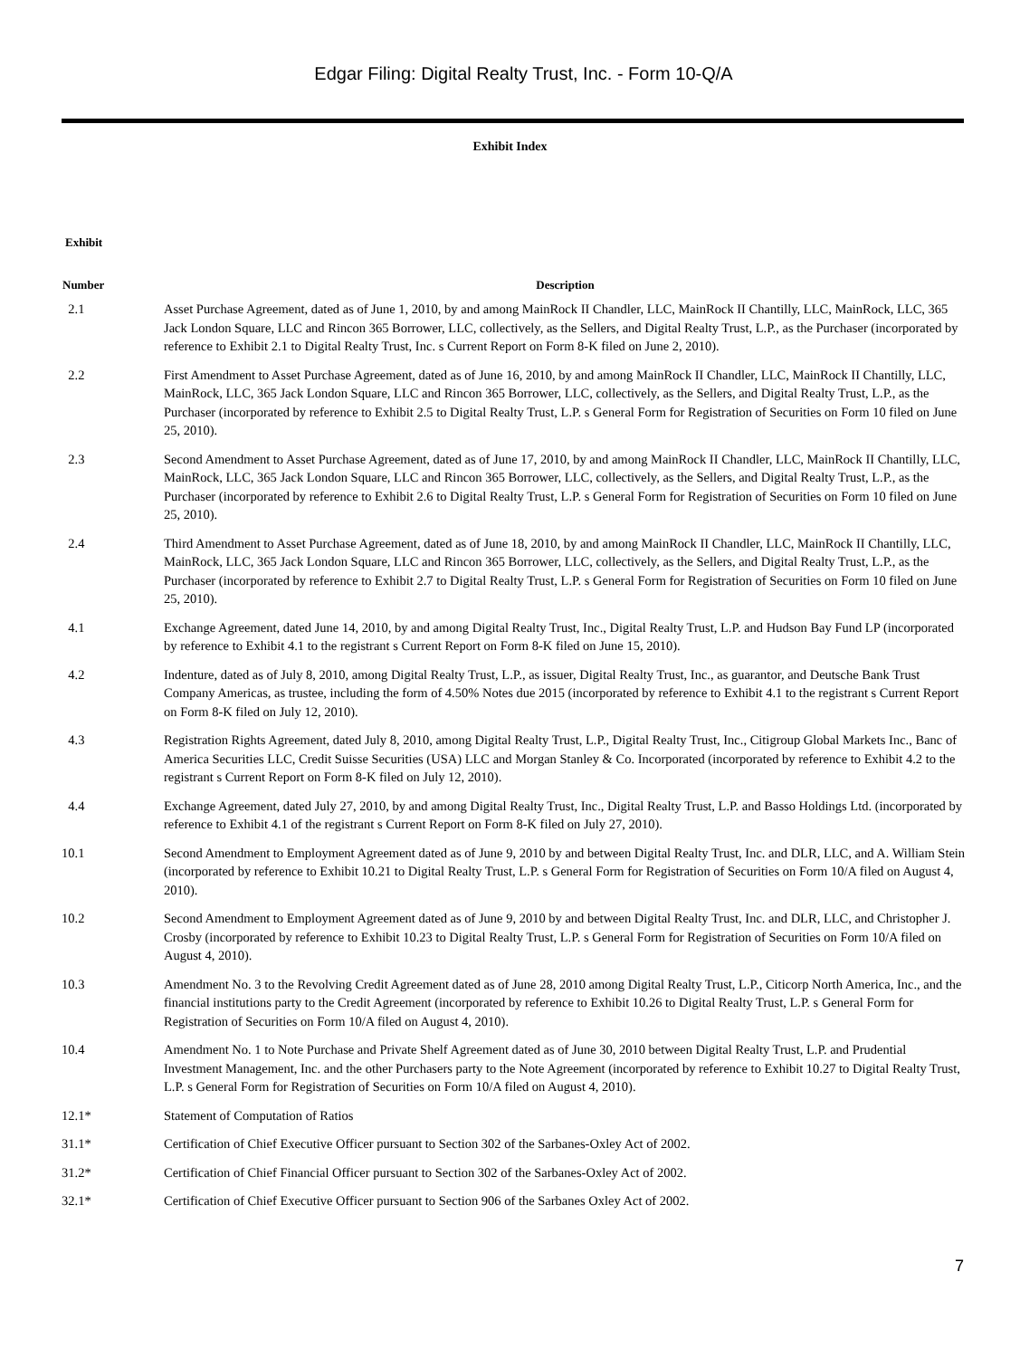Edgar Filing: Digital Realty Trust, Inc. - Form 10-Q/A
Exhibit Index
| Exhibit | |
| --- | --- |
| Number | Description |
| 2.1 | Asset Purchase Agreement, dated as of June 1, 2010, by and among MainRock II Chandler, LLC, MainRock II Chantilly, LLC, MainRock, LLC, 365 Jack London Square, LLC and Rincon 365 Borrower, LLC, collectively, as the Sellers, and Digital Realty Trust, L.P., as the Purchaser (incorporated by reference to Exhibit 2.1 to Digital Realty Trust, Inc. s Current Report on Form 8-K filed on June 2, 2010). |
| 2.2 | First Amendment to Asset Purchase Agreement, dated as of June 16, 2010, by and among MainRock II Chandler, LLC, MainRock II Chantilly, LLC, MainRock, LLC, 365 Jack London Square, LLC and Rincon 365 Borrower, LLC, collectively, as the Sellers, and Digital Realty Trust, L.P., as the Purchaser (incorporated by reference to Exhibit 2.5 to Digital Realty Trust, L.P. s General Form for Registration of Securities on Form 10 filed on June 25, 2010). |
| 2.3 | Second Amendment to Asset Purchase Agreement, dated as of June 17, 2010, by and among MainRock II Chandler, LLC, MainRock II Chantilly, LLC, MainRock, LLC, 365 Jack London Square, LLC and Rincon 365 Borrower, LLC, collectively, as the Sellers, and Digital Realty Trust, L.P., as the Purchaser (incorporated by reference to Exhibit 2.6 to Digital Realty Trust, L.P. s General Form for Registration of Securities on Form 10 filed on June 25, 2010). |
| 2.4 | Third Amendment to Asset Purchase Agreement, dated as of June 18, 2010, by and among MainRock II Chandler, LLC, MainRock II Chantilly, LLC, MainRock, LLC, 365 Jack London Square, LLC and Rincon 365 Borrower, LLC, collectively, as the Sellers, and Digital Realty Trust, L.P., as the Purchaser (incorporated by reference to Exhibit 2.7 to Digital Realty Trust, L.P. s General Form for Registration of Securities on Form 10 filed on June 25, 2010). |
| 4.1 | Exchange Agreement, dated June 14, 2010, by and among Digital Realty Trust, Inc., Digital Realty Trust, L.P. and Hudson Bay Fund LP (incorporated by reference to Exhibit 4.1 to the registrant s Current Report on Form 8-K filed on June 15, 2010). |
| 4.2 | Indenture, dated as of July 8, 2010, among Digital Realty Trust, L.P., as issuer, Digital Realty Trust, Inc., as guarantor, and Deutsche Bank Trust Company Americas, as trustee, including the form of 4.50% Notes due 2015 (incorporated by reference to Exhibit 4.1 to the registrant s Current Report on Form 8-K filed on July 12, 2010). |
| 4.3 | Registration Rights Agreement, dated July 8, 2010, among Digital Realty Trust, L.P., Digital Realty Trust, Inc., Citigroup Global Markets Inc., Banc of America Securities LLC, Credit Suisse Securities (USA) LLC and Morgan Stanley & Co. Incorporated (incorporated by reference to Exhibit 4.2 to the registrant s Current Report on Form 8-K filed on July 12, 2010). |
| 4.4 | Exchange Agreement, dated July 27, 2010, by and among Digital Realty Trust, Inc., Digital Realty Trust, L.P. and Basso Holdings Ltd. (incorporated by reference to Exhibit 4.1 of the registrant s Current Report on Form 8-K filed on July 27, 2010). |
| 10.1 | Second Amendment to Employment Agreement dated as of June 9, 2010 by and between Digital Realty Trust, Inc. and DLR, LLC, and A. William Stein (incorporated by reference to Exhibit 10.21 to Digital Realty Trust, L.P. s General Form for Registration of Securities on Form 10/A filed on August 4, 2010). |
| 10.2 | Second Amendment to Employment Agreement dated as of June 9, 2010 by and between Digital Realty Trust, Inc. and DLR, LLC, and Christopher J. Crosby (incorporated by reference to Exhibit 10.23 to Digital Realty Trust, L.P. s General Form for Registration of Securities on Form 10/A filed on August 4, 2010). |
| 10.3 | Amendment No. 3 to the Revolving Credit Agreement dated as of June 28, 2010 among Digital Realty Trust, L.P., Citicorp North America, Inc., and the financial institutions party to the Credit Agreement (incorporated by reference to Exhibit 10.26 to Digital Realty Trust, L.P. s General Form for Registration of Securities on Form 10/A filed on August 4, 2010). |
| 10.4 | Amendment No. 1 to Note Purchase and Private Shelf Agreement dated as of June 30, 2010 between Digital Realty Trust, L.P. and Prudential Investment Management, Inc. and the other Purchasers party to the Note Agreement (incorporated by reference to Exhibit 10.27 to Digital Realty Trust, L.P. s General Form for Registration of Securities on Form 10/A filed on August 4, 2010). |
| 12.1* | Statement of Computation of Ratios |
| 31.1* | Certification of Chief Executive Officer pursuant to Section 302 of the Sarbanes-Oxley Act of 2002. |
| 31.2* | Certification of Chief Financial Officer pursuant to Section 302 of the Sarbanes-Oxley Act of 2002. |
| 32.1* | Certification of Chief Executive Officer pursuant to Section 906 of the Sarbanes Oxley Act of 2002. |
7